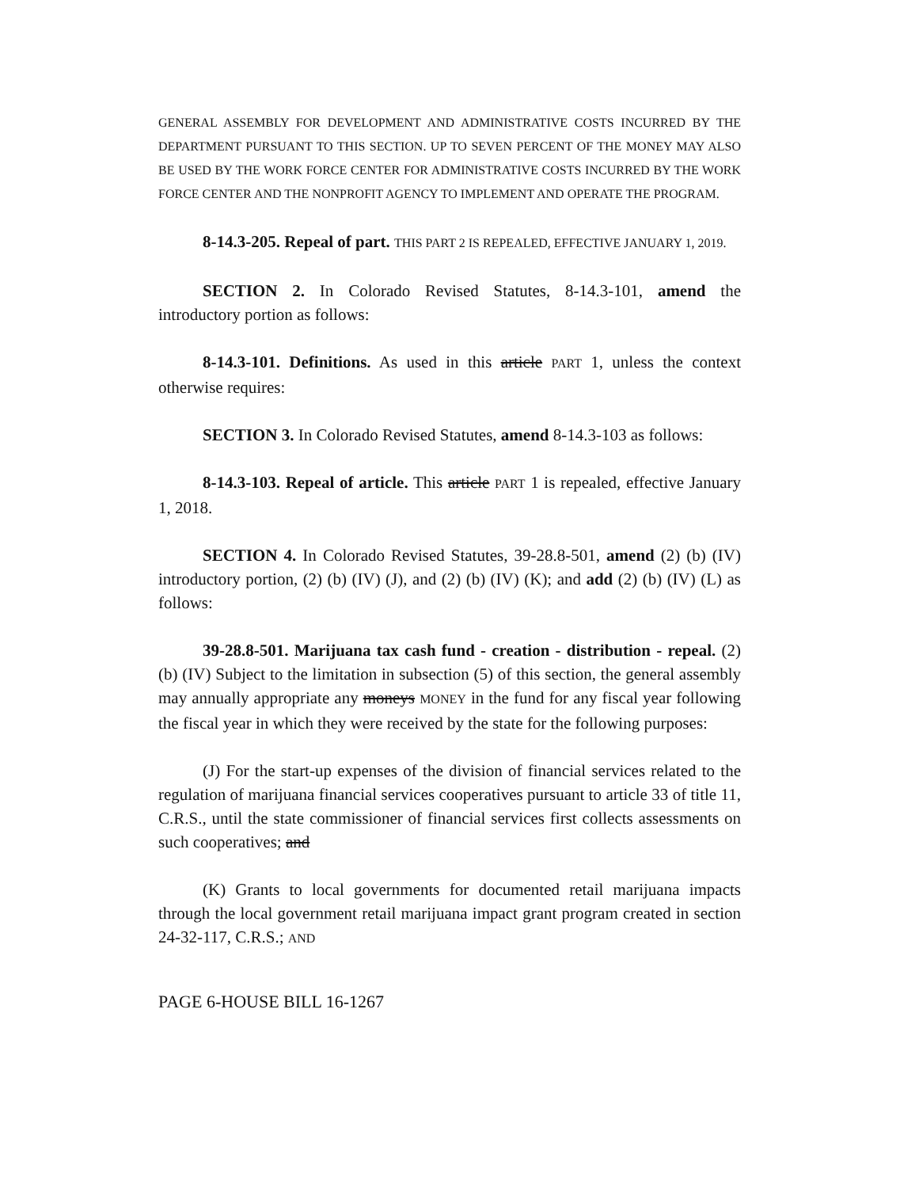GENERAL ASSEMBLY FOR DEVELOPMENT AND ADMINISTRATIVE COSTS INCURRED BY THE DEPARTMENT PURSUANT TO THIS SECTION. UP TO SEVEN PERCENT OF THE MONEY MAY ALSO BE USED BY THE WORK FORCE CENTER FOR ADMINISTRATIVE COSTS INCURRED BY THE WORK FORCE CENTER AND THE NONPROFIT AGENCY TO IMPLEMENT AND OPERATE THE PROGRAM.
8-14.3-205. Repeal of part. THIS PART 2 IS REPEALED, EFFECTIVE JANUARY 1, 2019.
SECTION 2. In Colorado Revised Statutes, 8-14.3-101, amend the introductory portion as follows:
8-14.3-101. Definitions. As used in this article PART 1, unless the context otherwise requires:
SECTION 3. In Colorado Revised Statutes, amend 8-14.3-103 as follows:
8-14.3-103. Repeal of article. This article PART 1 is repealed, effective January 1, 2018.
SECTION 4. In Colorado Revised Statutes, 39-28.8-501, amend (2) (b) (IV) introductory portion, (2) (b) (IV) (J), and (2) (b) (IV) (K); and add (2) (b) (IV) (L) as follows:
39-28.8-501. Marijuana tax cash fund - creation - distribution - repeal. (2) (b) (IV) Subject to the limitation in subsection (5) of this section, the general assembly may annually appropriate any moneys MONEY in the fund for any fiscal year following the fiscal year in which they were received by the state for the following purposes:
(J) For the start-up expenses of the division of financial services related to the regulation of marijuana financial services cooperatives pursuant to article 33 of title 11, C.R.S., until the state commissioner of financial services first collects assessments on such cooperatives; and
(K) Grants to local governments for documented retail marijuana impacts through the local government retail marijuana impact grant program created in section 24-32-117, C.R.S.; AND
PAGE 6-HOUSE BILL 16-1267